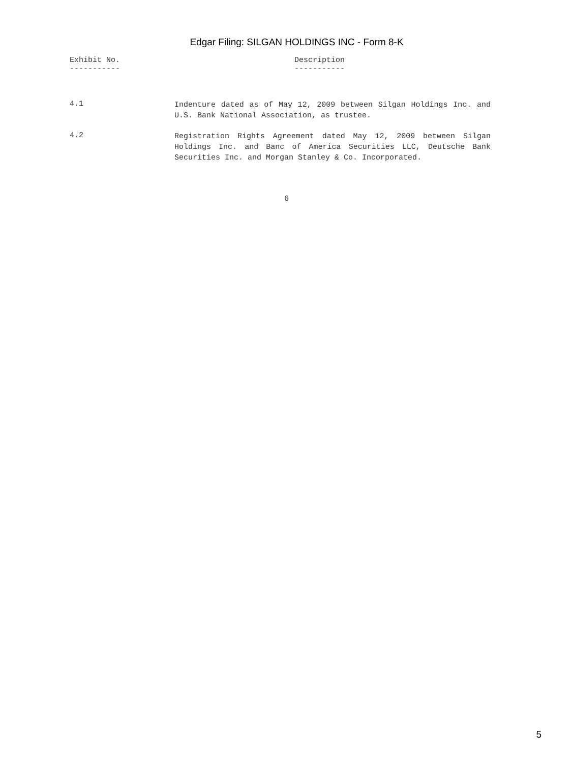Edgar Filing: SILGAN HOLDINGS INC - Form 8-K
| Exhibit No. ----------- | Description ----------- |
| --- | --- |
| 4.1 | Indenture dated as of May 12, 2009 between Silgan Holdings Inc. and U.S. Bank National Association, as trustee. |
| 4.2 | Registration Rights Agreement dated May 12, 2009 between Silgan Holdings Inc. and Banc of America Securities LLC, Deutsche Bank Securities Inc. and Morgan Stanley & Co. Incorporated. |
6
5